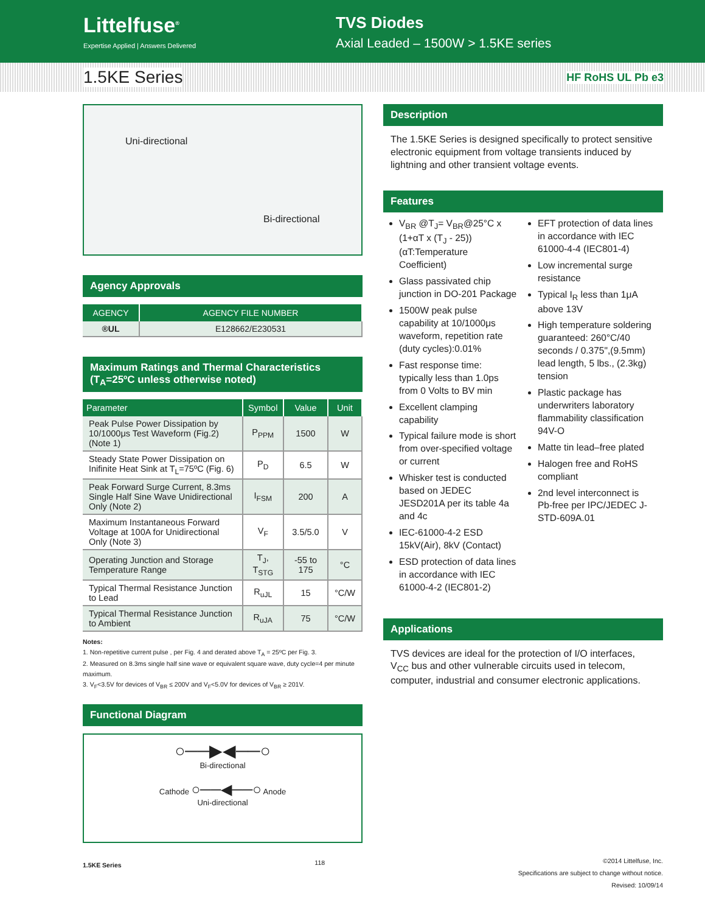Littelfuse<sup>®</sup>
Expertise Applied | Answers Delivered
TVS Diodes
Axial Leaded – 1500W > 1.5KE series
1.5KE Series
HF RoHS UL Pb e3
Uni-directional
Bi-directional
Agency Approvals
| AGENCY | AGENCY FILE NUMBER |
| --- | --- |
| ®UL | E128662/E230531 |
Maximum Ratings and Thermal Characteristics
(T<sub>A</sub>=25ºC unless otherwise noted)
| Parameter | Symbol | Value | Unit |
| --- | --- | --- | --- |
| Peak Pulse Power Dissipation by 10/1000μs Test Waveform (Fig.2) (Note 1) | P<sub>PPM</sub> | 1500 | W |
| Steady State Power Dissipation on Inifinite Heat Sink at T<sub>L</sub>=75ºC (Fig. 6) | P<sub>D</sub> | 6.5 | W |
| Peak Forward Surge Current, 8.3ms Single Half Sine Wave Unidirectional Only (Note 2) | I<sub>FSM</sub> | 200 | A |
| Maximum Instantaneous Forward Voltage at 100A for Unidirectional Only (Note 3) | V<sub>F</sub> | 3.5/5.0 | V |
| Operating Junction and Storage Temperature Range | T<sub>J</sub>, T<sub>STG</sub> | -55 to 175 | °C |
| Typical Thermal Resistance Junction to Lead | R<sub>uJL</sub> | 15 | °C/W |
| Typical Thermal Resistance Junction to Ambient | R<sub>uJA</sub> | 75 | °C/W |
Notes:
1. Non-repetitive current pulse , per Fig. 4 and derated above T<sub>A</sub> = 25ºC per Fig. 3.
2. Measured on 8.3ms single half sine wave or equivalent square wave, duty cycle=4 per minute maximum.
3. V<sub>F</sub><3.5V for devices of V<sub>BR</sub> ≤ 200V and V<sub>F</sub><5.0V for devices of V<sub>BR</sub> ≥ 201V.
Functional Diagram
○──▶◀──○
Bi-directional
Cathode ○──◀──○ Anode
Uni-directional
Description
The 1.5KE Series is designed specifically to protect sensitive electronic equipment from voltage transients induced by lightning and other transient voltage events.
Features
V<sub>BR</sub> @T<sub>J</sub>= V<sub>BR</sub>@25°C x (1+αT x (T<sub>J</sub> - 25))
(αT:Temperature Coefficient)
Glass passivated chip junction in DO-201 Package
1500W peak pulse capability at 10/1000μs waveform, repetition rate (duty cycles):0.01%
Fast response time: typically less than 1.0ps from 0 Volts to BV min
Excellent clamping capability
Typical failure mode is short from over-specified voltage or current
Whisker test is conducted based on JEDEC JESD201A per its table 4a and 4c
IEC-61000-4-2 ESD 15kV(Air), 8kV (Contact)
ESD protection of data lines in accordance with IEC 61000-4-2 (IEC801-2)
EFT protection of data lines in accordance with IEC 61000-4-4 (IEC801-4)
Low incremental surge resistance
Typical I<sub>R</sub> less than 1μA above 13V
High temperature soldering guaranteed: 260°C/40 seconds / 0.375",(9.5mm) lead length, 5 lbs., (2.3kg) tension
Plastic package has underwriters laboratory flammability classification 94V-O
Matte tin lead–free plated
Halogen free and RoHS compliant
2nd level interconnect is Pb-free per IPC/JEDEC J-STD-609A.01
Applications
TVS devices are ideal for the protection of I/O interfaces, V<sub>CC</sub> bus and other vulnerable circuits used in telecom, computer, industrial and consumer electronic applications.
1.5KE Series 118
©2014 Littelfuse, Inc.
Specifications are subject to change without notice.
Revised: 10/09/14